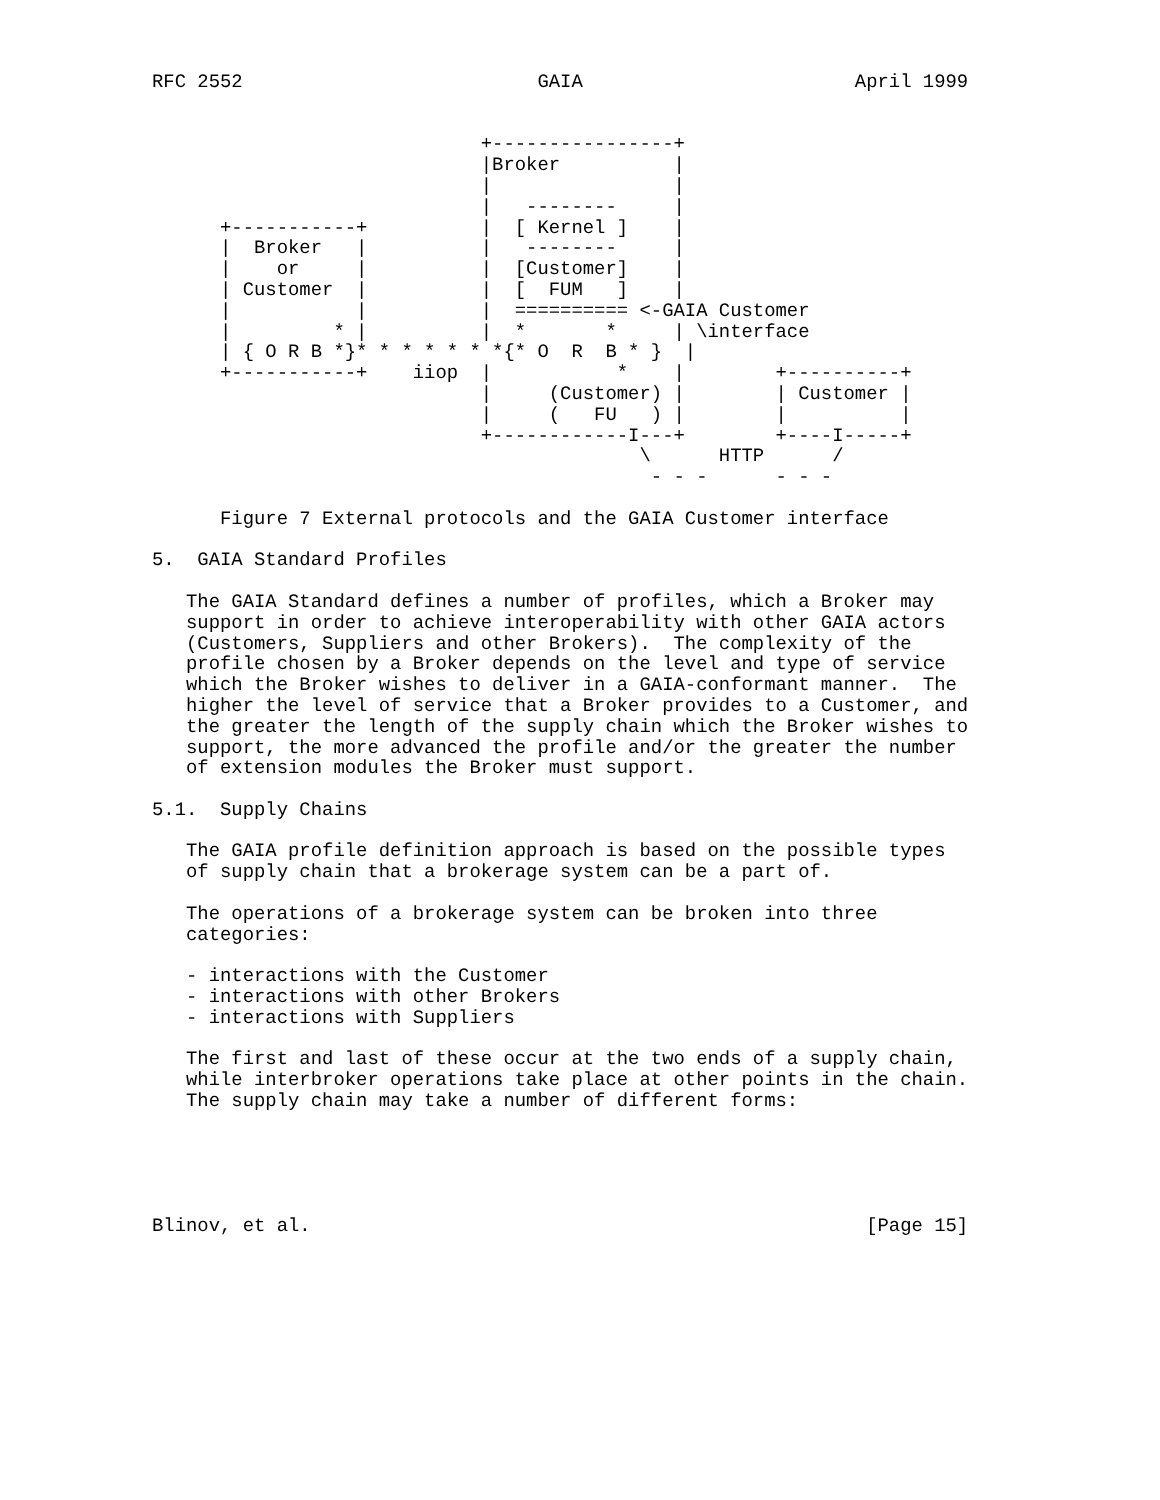RFC 2552                          GAIA                        April 1999


                             +----------------+
                             |Broker          |
                             |                |
                             |   --------     |
      +-----------+          |  [ Kernel ]    |
      |  Broker   |          |   --------     |
      |    or     |          |  [Customer]    |
      | Customer  |          |  [  FUM   ]    |
      |           |          |  ========== <-GAIA Customer
      |         * |          |  *       *     | \interface
      | { O R B *}* * * * * * *{* O  R  B * }  |
      +-----------+    iiop  |           *    |        +----------+
                             |     (Customer) |        | Customer |
                             |     (   FU   ) |        |          |
                             +------------I---+        +----I-----+
                                           \      HTTP      /
                                            - - -      - - -

      Figure 7 External protocols and the GAIA Customer interface

5.  GAIA Standard Profiles

   The GAIA Standard defines a number of profiles, which a Broker may
   support in order to achieve interoperability with other GAIA actors
   (Customers, Suppliers and other Brokers).  The complexity of the
   profile chosen by a Broker depends on the level and type of service
   which the Broker wishes to deliver in a GAIA-conformant manner.  The
   higher the level of service that a Broker provides to a Customer, and
   the greater the length of the supply chain which the Broker wishes to
   support, the more advanced the profile and/or the greater the number
   of extension modules the Broker must support.

5.1.  Supply Chains

   The GAIA profile definition approach is based on the possible types
   of supply chain that a brokerage system can be a part of.

   The operations of a brokerage system can be broken into three
   categories:

   - interactions with the Customer
   - interactions with other Brokers
   - interactions with Suppliers

   The first and last of these occur at the two ends of a supply chain,
   while interbroker operations take place at other points in the chain.
   The supply chain may take a number of different forms:





Blinov, et al.                                                 [Page 15]